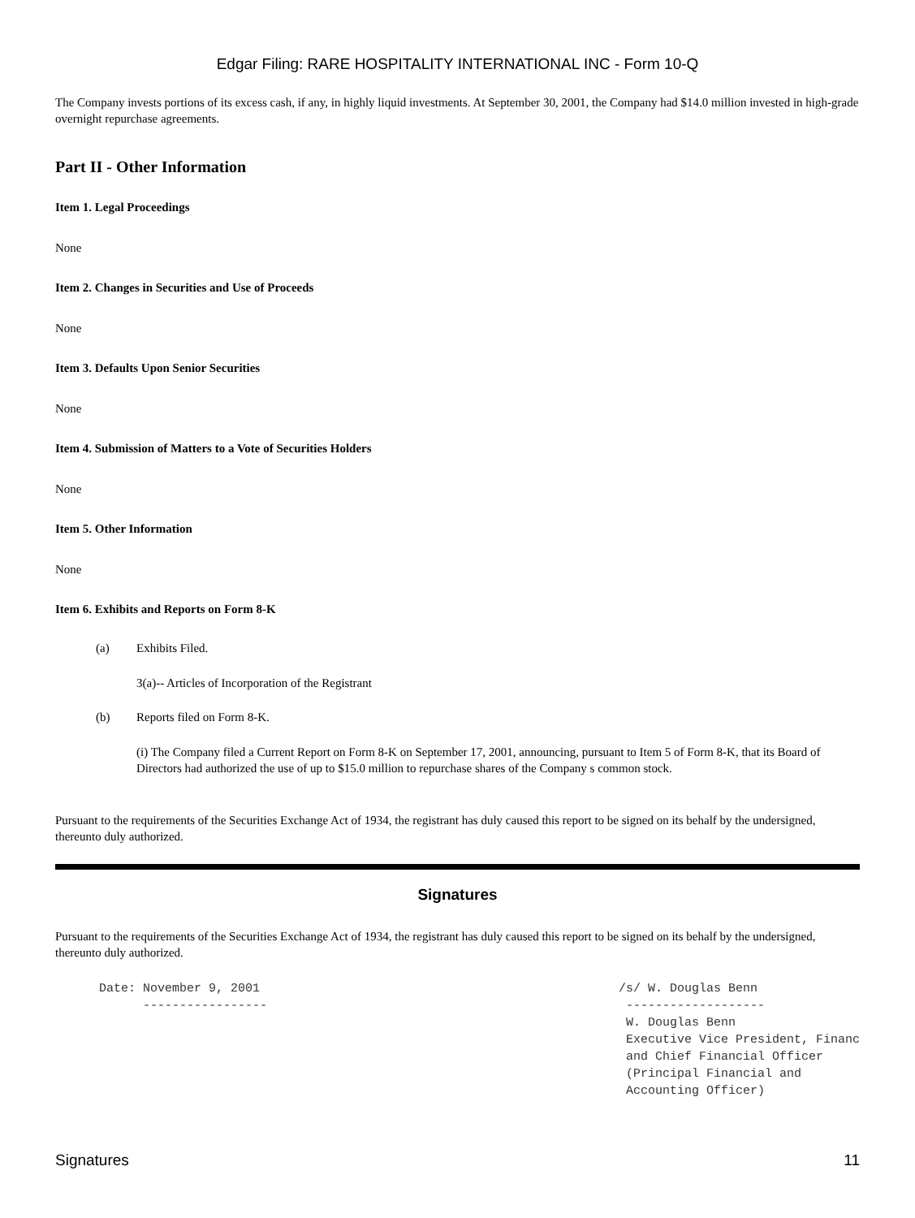Edgar Filing: RARE HOSPITALITY INTERNATIONAL INC - Form 10-Q
The Company invests portions of its excess cash, if any, in highly liquid investments. At September 30, 2001, the Company had $14.0 million invested in high-grade overnight repurchase agreements.
Part II - Other Information
Item 1. Legal Proceedings
None
Item 2. Changes in Securities and Use of Proceeds
None
Item 3. Defaults Upon Senior Securities
None
Item 4. Submission of Matters to a Vote of Securities Holders
None
Item 5. Other Information
None
Item 6. Exhibits and Reports on Form 8-K
(a) Exhibits Filed.
3(a)-- Articles of Incorporation of the Registrant
(b) Reports filed on Form 8-K.
(i) The Company filed a Current Report on Form 8-K on September 17, 2001, announcing, pursuant to Item 5 of Form 8-K, that its Board of Directors had authorized the use of up to $15.0 million to repurchase shares of the Company s common stock.
Pursuant to the requirements of the Securities Exchange Act of 1934, the registrant has duly caused this report to be signed on its behalf by the undersigned, thereunto duly authorized.
Signatures
Pursuant to the requirements of the Securities Exchange Act of 1934, the registrant has duly caused this report to be signed on its behalf by the undersigned, thereunto duly authorized.
Date: November 9, 2001 -----------------
/s/ W. Douglas Benn ------------------- W. Douglas Benn Executive Vice President, Financ and Chief Financial Officer (Principal Financial and Accounting Officer)
Signatures 11